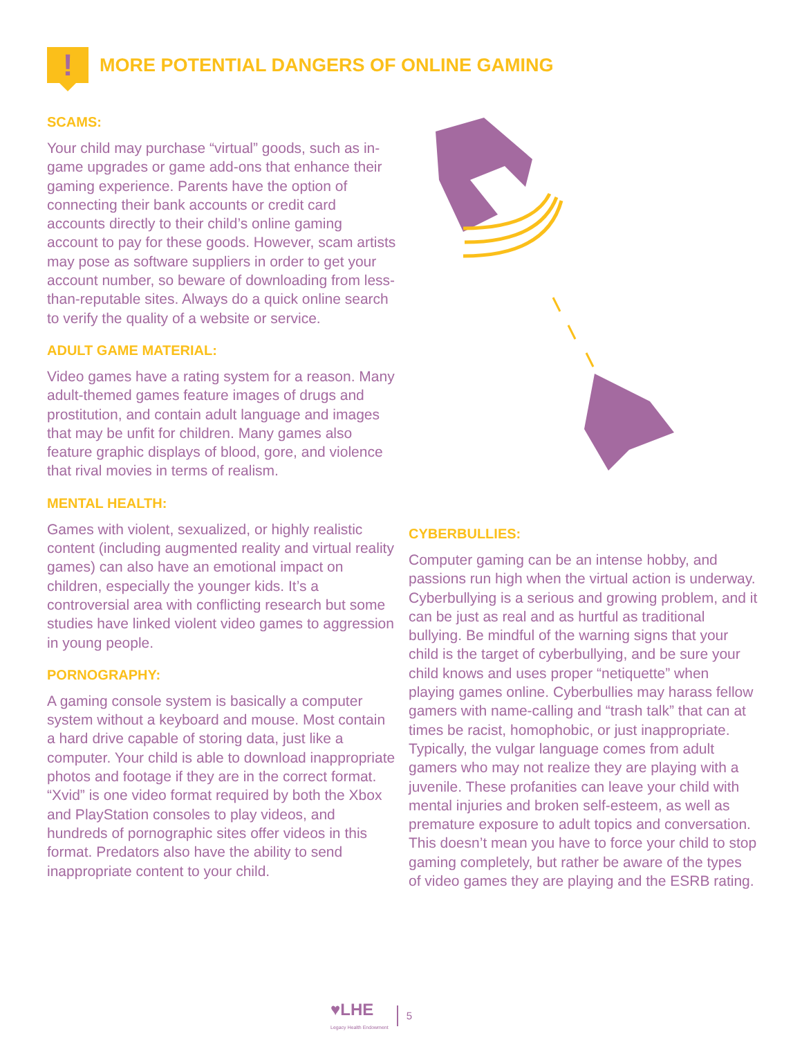!
MORE POTENTIAL DANGERS OF ONLINE GAMING
SCAMS:
Your child may purchase “virtual” goods, such as in-game upgrades or game add-ons that enhance their gaming experience. Parents have the option of connecting their bank accounts or credit card accounts directly to their child’s online gaming account to pay for these goods. However, scam artists may pose as software suppliers in order to get your account number, so beware of downloading from less-than-reputable sites. Always do a quick online search to verify the quality of a website or service.
ADULT GAME MATERIAL:
Video games have a rating system for a reason. Many adult-themed games feature images of drugs and prostitution, and contain adult language and images that may be unfit for children. Many games also feature graphic displays of blood, gore, and violence that rival movies in terms of realism.
MENTAL HEALTH:
Games with violent, sexualized, or highly realistic content (including augmented reality and virtual reality games) can also have an emotional impact on children, especially the younger kids. It’s a controversial area with conflicting research but some studies have linked violent video games to aggression in young people.
PORNOGRAPHY:
A gaming console system is basically a computer system without a keyboard and mouse. Most contain a hard drive capable of storing data, just like a computer. Your child is able to download inappropriate photos and footage if they are in the correct format. “Xvid” is one video format required by both the Xbox and PlayStation consoles to play videos, and hundreds of pornographic sites offer videos in this format. Predators also have the ability to send inappropriate content to your child.
CYBERBULLIES:
Computer gaming can be an intense hobby, and passions run high when the virtual action is underway. Cyberbullying is a serious and growing problem, and it can be just as real and as hurtful as traditional bullying. Be mindful of the warning signs that your child is the target of cyberbullying, and be sure your child knows and uses proper “netiquette” when playing games online. Cyberbullies may harass fellow gamers with name-calling and “trash talk” that can at times be racist, homophobic, or just inappropriate. Typically, the vulgar language comes from adult gamers who may not realize they are playing with a juvenile. These profanities can leave your child with mental injuries and broken self-esteem, as well as premature exposure to adult topics and conversation. This doesn’t mean you have to force your child to stop gaming completely, but rather be aware of the types of video games they are playing and the ESRB rating.
♥LHE
Legacy Health Endowment
5